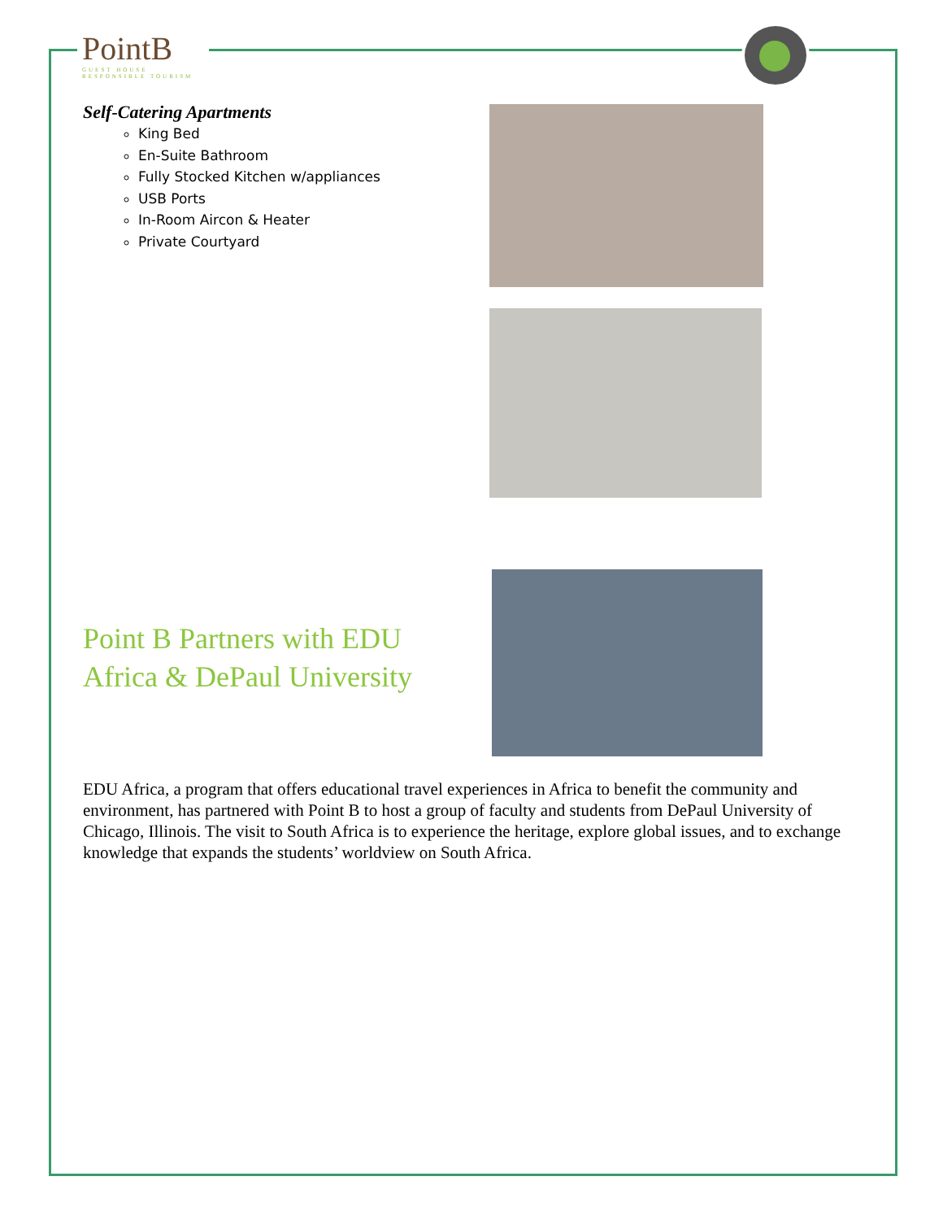PointB
GUEST HOUSE
RESPONSIBLE TOURISM
Self-Catering Apartments
King Bed
En-Suite Bathroom
Fully Stocked Kitchen w/appliances
USB Ports
In-Room Aircon & Heater
Private Courtyard
Point B Partners with EDU Africa & DePaul University
EDU Africa, a program that offers educational travel experiences in Africa to benefit the community and environment, has partnered with Point B to host a group of faculty and students from DePaul University of Chicago, Illinois. The visit to South Africa is to experience the heritage, explore global issues, and to exchange knowledge that expands the students’ worldview on South Africa.